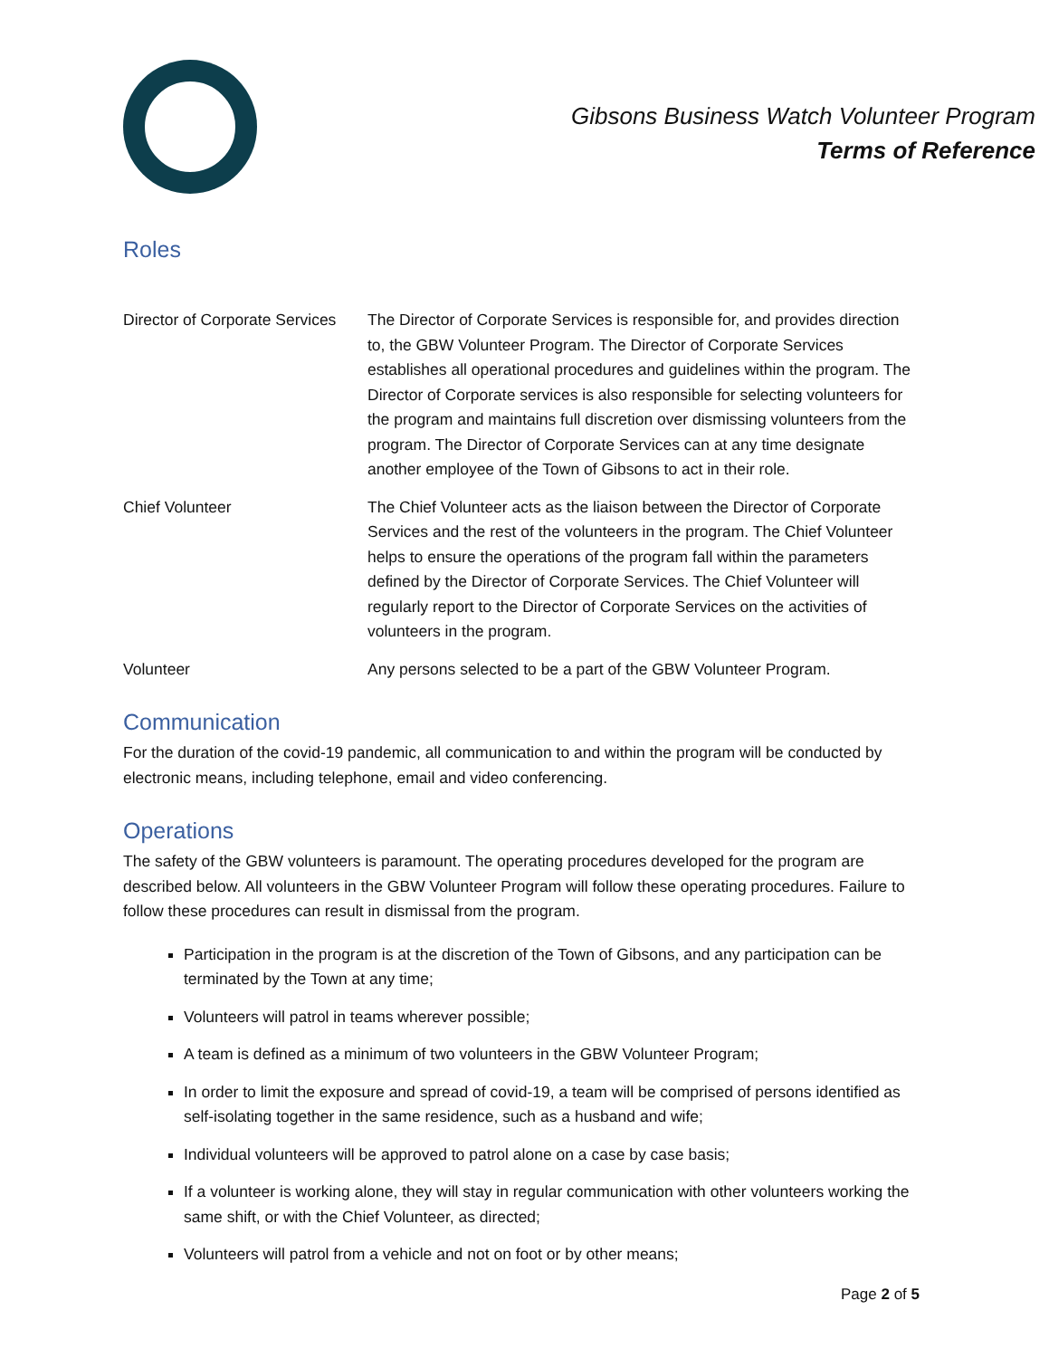Gibsons Business Watch Volunteer Program
Terms of Reference
Roles
Director of Corporate Services
The Director of Corporate Services is responsible for, and provides direction to, the GBW Volunteer Program. The Director of Corporate Services establishes all operational procedures and guidelines within the program. The Director of Corporate services is also responsible for selecting volunteers for the program and maintains full discretion over dismissing volunteers from the program. The Director of Corporate Services can at any time designate another employee of the Town of Gibsons to act in their role.
Chief Volunteer The Chief Volunteer acts as the liaison between the Director of Corporate Services and the rest of the volunteers in the program. The Chief Volunteer helps to ensure the operations of the program fall within the parameters defined by the Director of Corporate Services. The Chief Volunteer will regularly report to the Director of Corporate Services on the activities of volunteers in the program.
Volunteer Any persons selected to be a part of the GBW Volunteer Program.
Communication
For the duration of the covid-19 pandemic, all communication to and within the program will be conducted by electronic means, including telephone, email and video conferencing.
Operations
The safety of the GBW volunteers is paramount. The operating procedures developed for the program are described below. All volunteers in the GBW Volunteer Program will follow these operating procedures. Failure to follow these procedures can result in dismissal from the program.
Participation in the program is at the discretion of the Town of Gibsons, and any participation can be terminated by the Town at any time;
Volunteers will patrol in teams wherever possible;
A team is defined as a minimum of two volunteers in the GBW Volunteer Program;
In order to limit the exposure and spread of covid-19, a team will be comprised of persons identified as self-isolating together in the same residence, such as a husband and wife;
Individual volunteers will be approved to patrol alone on a case by case basis;
If a volunteer is working alone, they will stay in regular communication with other volunteers working the same shift, or with the Chief Volunteer, as directed;
Volunteers will patrol from a vehicle and not on foot or by other means;
Page 2 of 5